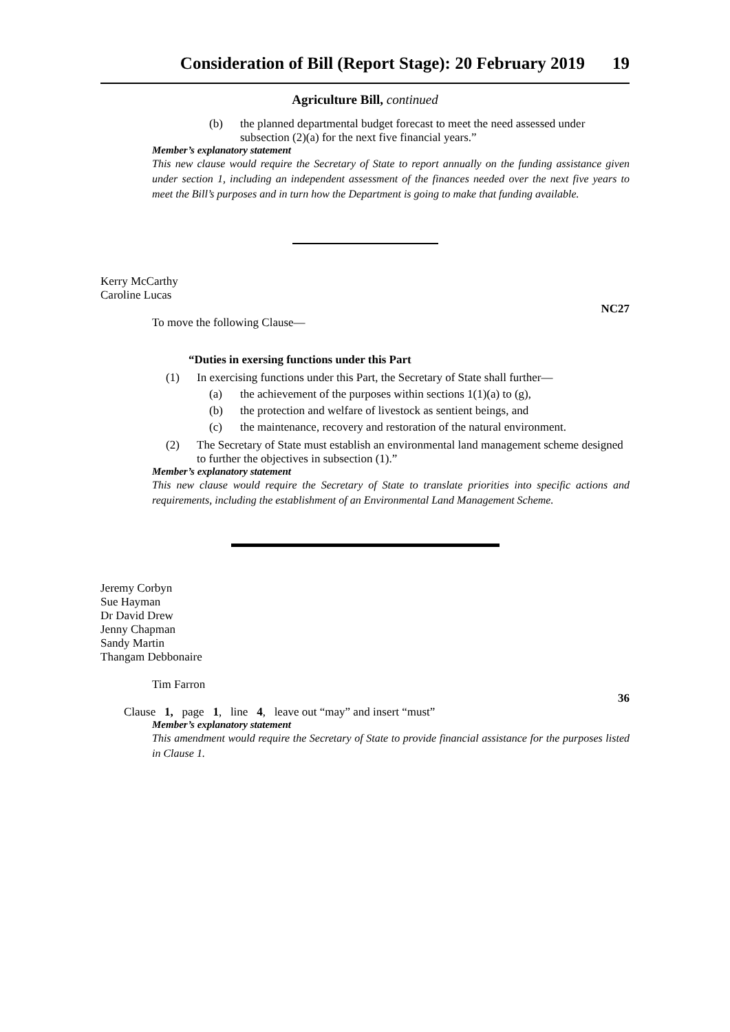Consideration of Bill (Report Stage): 20 February 2019 19
Agriculture Bill, continued
(b) the planned departmental budget forecast to meet the need assessed under subsection (2)(a) for the next five financial years.”
Member’s explanatory statement
This new clause would require the Secretary of State to report annually on the funding assistance given under section 1, including an independent assessment of the finances needed over the next five years to meet the Bill’s purposes and in turn how the Department is going to make that funding available.
Kerry McCarthy
Caroline Lucas
NC27
To move the following Clause—
“Duties in exersing functions under this Part
(1) In exercising functions under this Part, the Secretary of State shall further—
(a) the achievement of the purposes within sections 1(1)(a) to (g),
(b) the protection and welfare of livestock as sentient beings, and
(c) the maintenance, recovery and restoration of the natural environment.
(2) The Secretary of State must establish an environmental land management scheme designed to further the objectives in subsection (1).”
Member’s explanatory statement
This new clause would require the Secretary of State to translate priorities into specific actions and requirements, including the establishment of an Environmental Land Management Scheme.
Jeremy Corbyn
Sue Hayman
Dr David Drew
Jenny Chapman
Sandy Martin
Thangam Debbonaire
Tim Farron
36
Clause 1, page 1, line 4, leave out “may” and insert “must”
Member’s explanatory statement
This amendment would require the Secretary of State to provide financial assistance for the purposes listed in Clause 1.